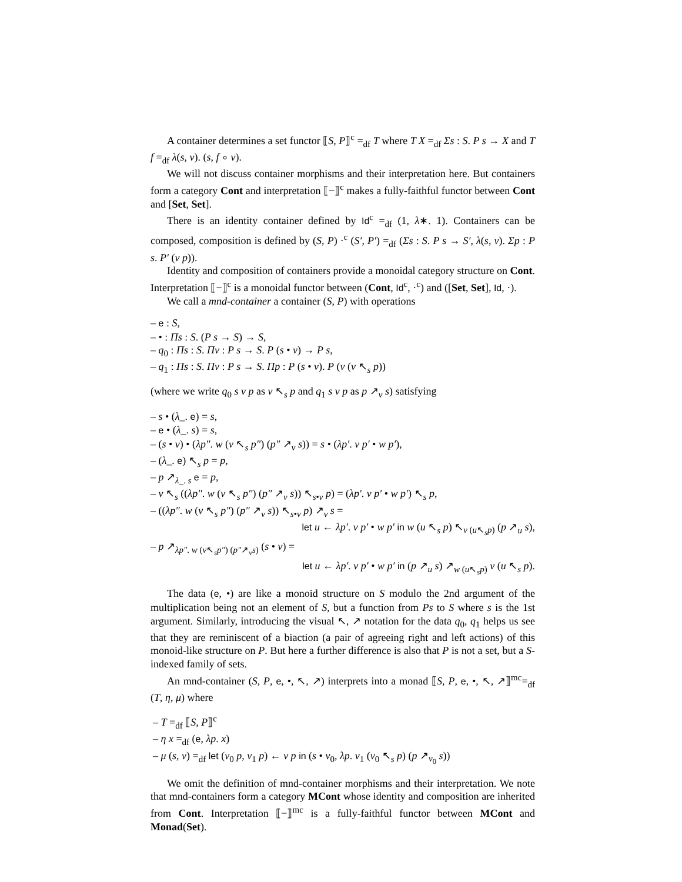A container determines a set functor ⟦S, P⟧<sup>c</sup> =<sub>df</sub> T where T X =<sub>df</sub> Σs : S. P s → X and T f =<sub>df</sub> λ(s, v). (s, f ∘ v).
We will not discuss container morphisms and their interpretation here. But containers form a category Cont and interpretation ⟦−⟧<sup>c</sup> makes a fully-faithful functor between Cont and [Set, Set].
There is an identity container defined by Id<sup>c</sup> =<sub>df</sub> (1, λ∗. 1). Containers can be composed, composition is defined by (S, P) ·<sup>c</sup> (S′, P′) =<sub>df</sub> (Σs : S. P s → S′, λ(s, v). Σp : P s. P′ (v p)).
Identity and composition of containers provide a monoidal category structure on Cont. Interpretation ⟦−⟧<sup>c</sup> is a monoidal functor between (Cont, Id<sup>c</sup>, ·<sup>c</sup>) and ([Set, Set], Id, ·).
We call a mnd-container a container (S, P) with operations
– e : S,
– • : Πs : S. (P s → S) → S,
– q<sub>0</sub> : Πs : S. Πv : P s → S. P (s • v) → P s,
– q<sub>1</sub> : Πs : S. Πv : P s → S. Πp : P (s • v). P (v (v ↖<sub>s</sub> p))
(where we write q<sub>0</sub> s v p as v ↖<sub>s</sub> p and q<sub>1</sub> s v p as p ↗<sub>v</sub> s) satisfying
– s • (λ_. e) = s,
– e • (λ_. s) = s,
– (s • v) • (λp″. w (v ↖<sub>s</sub> p″) (p″ ↗<sub>v</sub> s)) = s • (λp′. v p′ • w p′),
– (λ_. e) ↖<sub>s</sub> p = p,
– p ↗<sub>λ_. s</sub> e = p,
– v ↖<sub>s</sub> ((λp″. w (v ↖<sub>s</sub> p″) (p″ ↗<sub>v</sub> s)) ↖<sub>s•v</sub> p) = (λp′. v p′ • w p′) ↖<sub>s</sub> p,
– ((λp″. w (v ↖<sub>s</sub> p″) (p″ ↗<sub>v</sub> s)) ↖<sub>s•v</sub> p) ↗<sub>v</sub> s =
let u ← λp′. v p′ • w p′ in w (u ↖<sub>s</sub> p) ↖<sub>v (u↖<sub>s</sub>p)</sub> (p ↗<sub>u</sub> s),
– p ↗<sub>λp″. w (v↖<sub>s</sub>p″) (p″↗<sub>v</sub>s)</sub> (s • v) =
let u ← λp′. v p′ • w p′ in (p ↗<sub>u</sub> s) ↗<sub>w (u↖<sub>s</sub>p)</sub> v (u ↖<sub>s</sub> p).
The data (e, •) are like a monoid structure on S modulo the 2nd argument of the multiplication being not an element of S, but a function from Ps to S where s is the 1st argument. Similarly, introducing the visual ↖, ↗ notation for the data q<sub>0</sub>, q<sub>1</sub> helps us see that they are reminiscent of a biaction (a pair of agreeing right and left actions) of this monoid-like structure on P. But here a further difference is also that P is not a set, but a S-indexed family of sets.
An mnd-container (S, P, e, •, ↖, ↗) interprets into a monad ⟦S, P, e, •, ↖, ↗⟧<sup>mc</sup>=<sub>df</sub> (T, η, μ) where
– T =<sub>df</sub> ⟦S, P⟧<sup>c</sup>
– η x =<sub>df</sub> (e, λp. x)
– μ (s, v) =<sub>df</sub> let (v<sub>0</sub> p, v<sub>1</sub> p) ← v p in (s • v<sub>0</sub>, λp. v<sub>1</sub> (v<sub>0</sub> ↖<sub>s</sub> p) (p ↗<sub>v<sub>0</sub></sub> s))
We omit the definition of mnd-container morphisms and their interpretation. We note that mnd-containers form a category MCont whose identity and composition are inherited from Cont. Interpretation ⟦−⟧<sup>mc</sup> is a fully-faithful functor between MCont and Monad(Set).